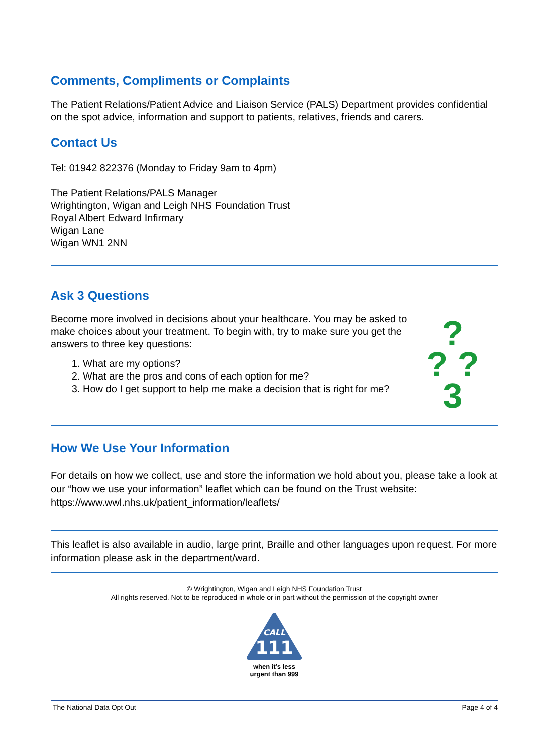Comments, Compliments or Complaints
The Patient Relations/Patient Advice and Liaison Service (PALS) Department provides confidential on the spot advice, information and support to patients, relatives, friends and carers.
Contact Us
Tel: 01942 822376 (Monday to Friday 9am to 4pm)
The Patient Relations/PALS Manager
Wrightington, Wigan and Leigh NHS Foundation Trust
Royal Albert Edward Infirmary
Wigan Lane
Wigan WN1 2NN
Ask 3 Questions
Become more involved in decisions about your healthcare. You may be asked to make choices about your treatment. To begin with, try to make sure you get the answers to three key questions:
1. What are my options?
2. What are the pros and cons of each option for me?
3. How do I get support to help me make a decision that is right for me?
?
? ?
3
How We Use Your Information
For details on how we collect, use and store the information we hold about you, please take a look at our “how we use your information” leaflet which can be found on the Trust website: https://www.wwl.nhs.uk/patient_information/leaflets/
This leaflet is also available in audio, large print, Braille and other languages upon request. For more information please ask in the department/ward.
© Wrightington, Wigan and Leigh NHS Foundation Trust
All rights reserved. Not to be reproduced in whole or in part without the permission of the copyright owner
CALL
111
when it’s less
urgent than 999
The National Data Opt Out Page 4 of 4